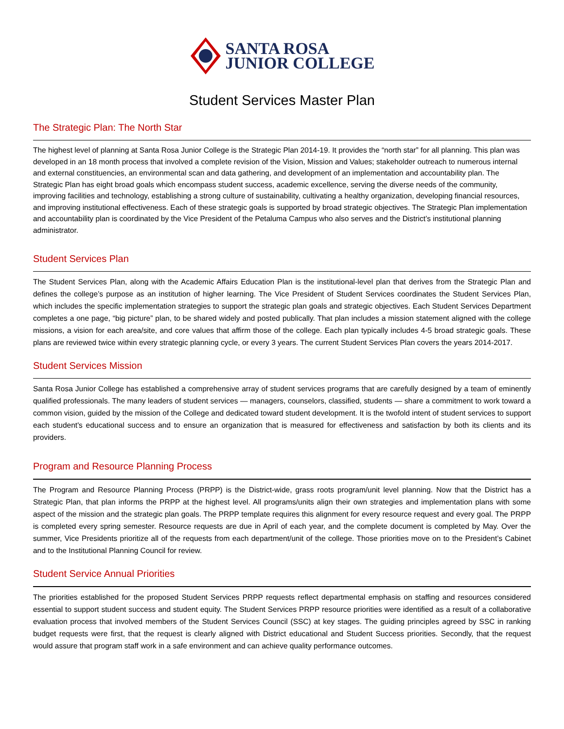SANTA ROSA
JUNIOR COLLEGE
Student Services Master Plan
The Strategic Plan: The North Star
The highest level of planning at Santa Rosa Junior College is the Strategic Plan 2014-19. It provides the “north star” for all planning. This plan was developed in an 18 month process that involved a complete revision of the Vision, Mission and Values; stakeholder outreach to numerous internal and external constituencies, an environmental scan and data gathering, and development of an implementation and accountability plan. The Strategic Plan has eight broad goals which encompass student success, academic excellence, serving the diverse needs of the community, improving facilities and technology, establishing a strong culture of sustainability, cultivating a healthy organization, developing financial resources, and improving institutional effectiveness. Each of these strategic goals is supported by broad strategic objectives. The Strategic Plan implementation and accountability plan is coordinated by the Vice President of the Petaluma Campus who also serves and the District’s institutional planning administrator.
Student Services Plan
The Student Services Plan, along with the Academic Affairs Education Plan is the institutional-level plan that derives from the Strategic Plan and defines the college’s purpose as an institution of higher learning. The Vice President of Student Services coordinates the Student Services Plan, which includes the specific implementation strategies to support the strategic plan goals and strategic objectives. Each Student Services Department completes a one page, “big picture” plan, to be shared widely and posted publically. That plan includes a mission statement aligned with the college missions, a vision for each area/site, and core values that affirm those of the college. Each plan typically includes 4-5 broad strategic goals. These plans are reviewed twice within every strategic planning cycle, or every 3 years. The current Student Services Plan covers the years 2014-2017.
Student Services Mission
Santa Rosa Junior College has established a comprehensive array of student services programs that are carefully designed by a team of eminently qualified professionals. The many leaders of student services — managers, counselors, classified, students — share a commitment to work toward a common vision, guided by the mission of the College and dedicated toward student development. It is the twofold intent of student services to support each student's educational success and to ensure an organization that is measured for effectiveness and satisfaction by both its clients and its providers.
Program and Resource Planning Process
The Program and Resource Planning Process (PRPP) is the District-wide, grass roots program/unit level planning. Now that the District has a Strategic Plan, that plan informs the PRPP at the highest level. All programs/units align their own strategies and implementation plans with some aspect of the mission and the strategic plan goals. The PRPP template requires this alignment for every resource request and every goal. The PRPP is completed every spring semester. Resource requests are due in April of each year, and the complete document is completed by May. Over the summer, Vice Presidents prioritize all of the requests from each department/unit of the college. Those priorities move on to the President’s Cabinet and to the Institutional Planning Council for review.
Student Service Annual Priorities
The priorities established for the proposed Student Services PRPP requests reflect departmental emphasis on staffing and resources considered essential to support student success and student equity. The Student Services PRPP resource priorities were identified as a result of a collaborative evaluation process that involved members of the Student Services Council (SSC) at key stages. The guiding principles agreed by SSC in ranking budget requests were first, that the request is clearly aligned with District educational and Student Success priorities. Secondly, that the request would assure that program staff work in a safe environment and can achieve quality performance outcomes.